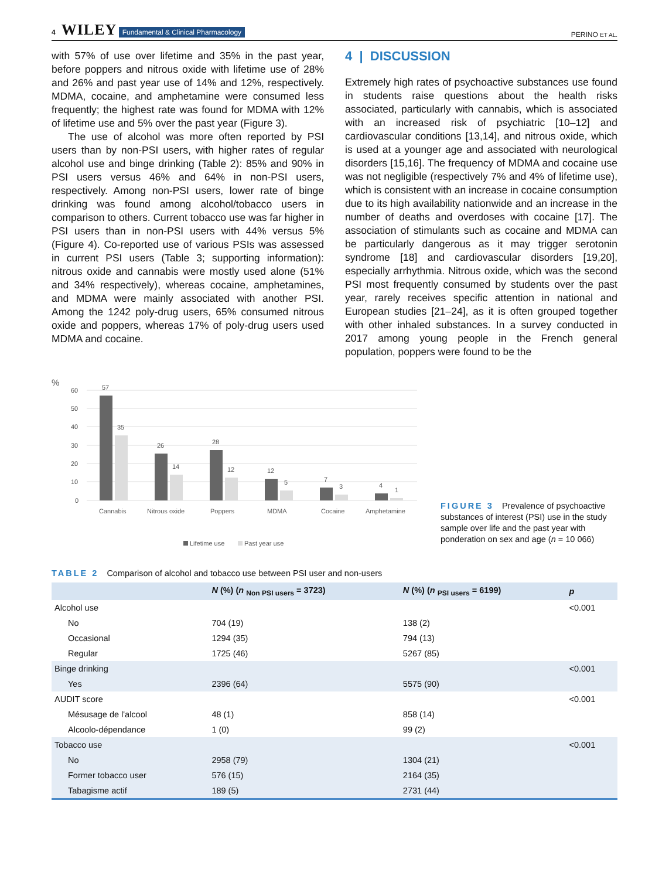4 WILEY Fundamental & Clinical Pharmacology PERINO ET AL.
with 57% of use over lifetime and 35% in the past year, before poppers and nitrous oxide with lifetime use of 28% and 26% and past year use of 14% and 12%, respectively. MDMA, cocaine, and amphetamine were consumed less frequently; the highest rate was found for MDMA with 12% of lifetime use and 5% over the past year (Figure 3).
The use of alcohol was more often reported by PSI users than by non-PSI users, with higher rates of regular alcohol use and binge drinking (Table 2): 85% and 90% in PSI users versus 46% and 64% in non-PSI users, respectively. Among non-PSI users, lower rate of binge drinking was found among alcohol/tobacco users in comparison to others. Current tobacco use was far higher in PSI users than in non-PSI users with 44% versus 5% (Figure 4). Co-reported use of various PSIs was assessed in current PSI users (Table 3; supporting information): nitrous oxide and cannabis were mostly used alone (51% and 34% respectively), whereas cocaine, amphetamines, and MDMA were mainly associated with another PSI. Among the 1242 poly-drug users, 65% consumed nitrous oxide and poppers, whereas 17% of poly-drug users used MDMA and cocaine.
4 | DISCUSSION
Extremely high rates of psychoactive substances use found in students raise questions about the health risks associated, particularly with cannabis, which is associated with an increased risk of psychiatric [10–12] and cardiovascular conditions [13,14], and nitrous oxide, which is used at a younger age and associated with neurological disorders [15,16]. The frequency of MDMA and cocaine use was not negligible (respectively 7% and 4% of lifetime use), which is consistent with an increase in cocaine consumption due to its high availability nationwide and an increase in the number of deaths and overdoses with cocaine [17]. The association of stimulants such as cocaine and MDMA can be particularly dangerous as it may trigger serotonin syndrome [18] and cardiovascular disorders [19,20], especially arrhythmia. Nitrous oxide, which was the second PSI most frequently consumed by students over the past year, rarely receives specific attention in national and European studies [21–24], as it is often grouped together with other inhaled substances. In a survey conducted in 2017 among young people in the French general population, poppers were found to be the
%
60
50
40
30
20
10
0
57
35
26
14
28
12
12
5
7
3
4
1
Cannabis
Nitrous oxide
Poppers
MDMA
Cocaine
Amphetamine
Lifetime use
Past year use
FIGURE 3 Prevalence of psychoactive substances of interest (PSI) use in the study sample over life and the past year with ponderation on sex and age (n = 10 066)
TABLE 2 Comparison of alcohol and tobacco use between PSI user and non-users
| | N (%) ( n <sub>Non PSI users</sub> = 3723) | N (%) ( n <sub>PSI users</sub> = 6199) | p |
| --- | --- | --- | --- |
| Alcohol use | | | <0.001 |
| No | 704 (19) | 138 (2) | |
| Occasional | 1294 (35) | 794 (13) | |
| Regular | 1725 (46) | 5267 (85) | |
| Binge drinking | | | <0.001 |
| Yes | 2396 (64) | 5575 (90) | |
| AUDIT score | | | <0.001 |
| Mésusage de l'alcool | 48 (1) | 858 (14) | |
| Alcoolo-dépendance | 1 (0) | 99 (2) | |
| Tobacco use | | | <0.001 |
| No | 2958 (79) | 1304 (21) | |
| Former tobacco user | 576 (15) | 2164 (35) | |
| Tabagisme actif | 189 (5) | 2731 (44) | |